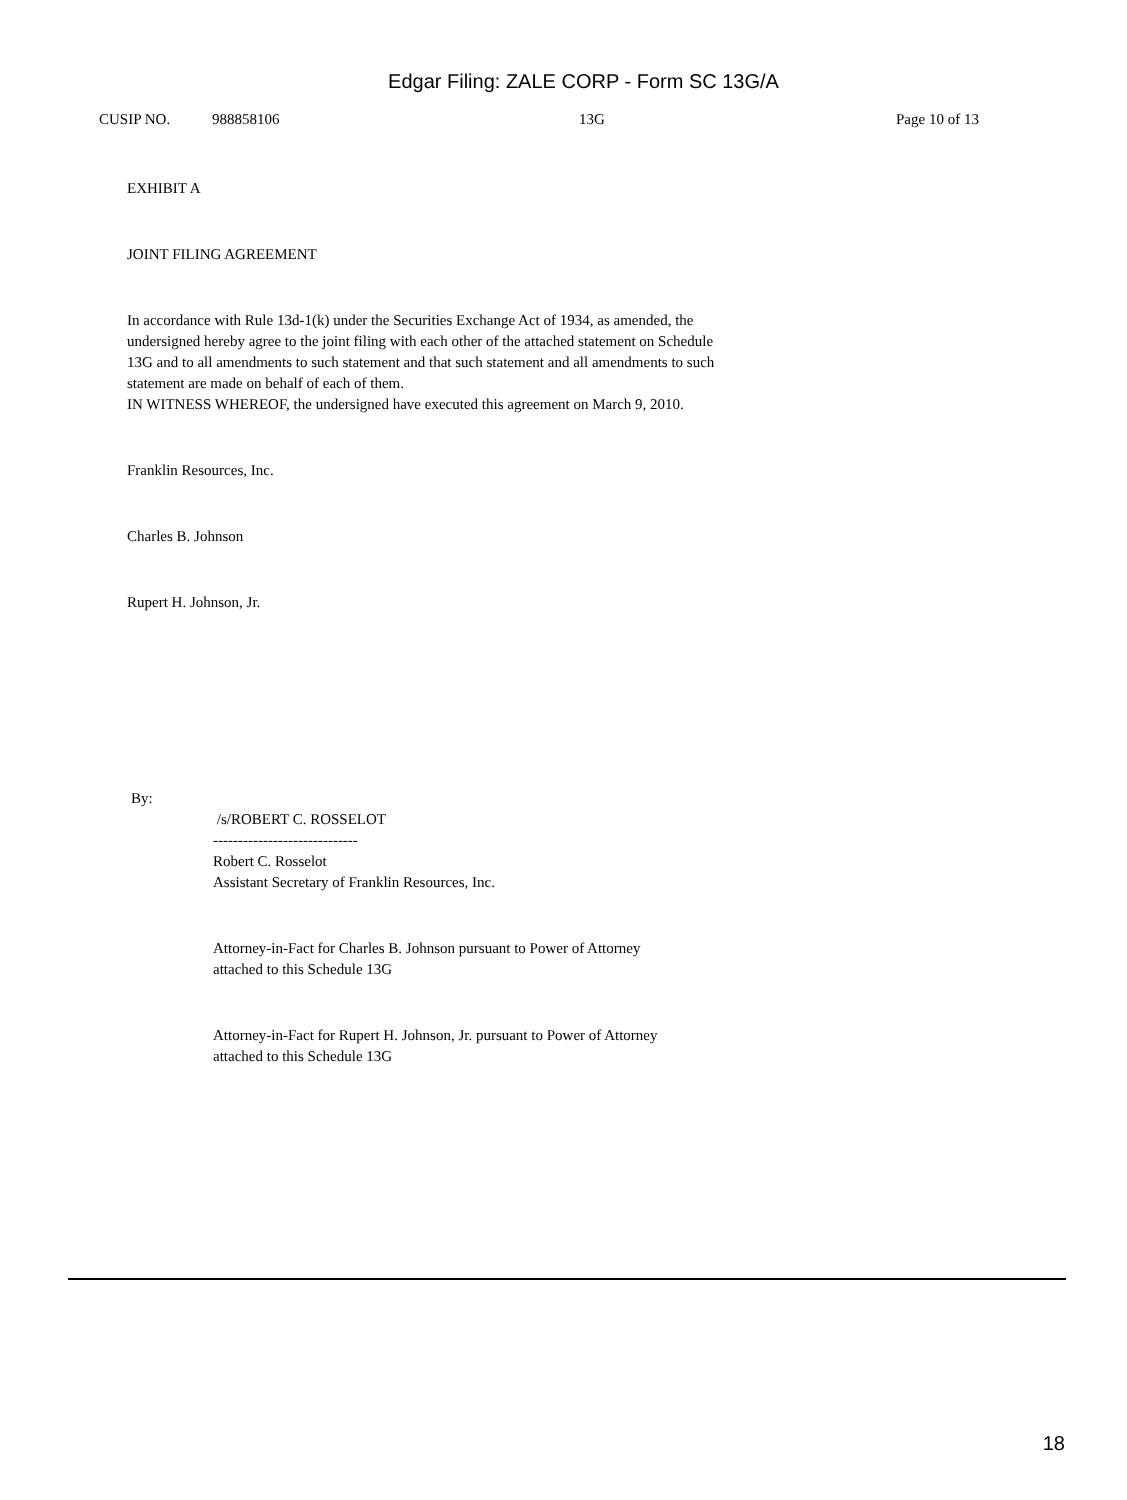Edgar Filing: ZALE CORP - Form SC 13G/A
CUSIP NO. 988858106 13G Page 10 of 13
EXHIBIT A
JOINT FILING AGREEMENT
In accordance with Rule 13d-1(k) under the Securities Exchange Act of 1934, as amended, the undersigned hereby agree to the joint filing with each other of the attached statement on Schedule 13G and to all amendments to such statement and that such statement and all amendments to such statement are made on behalf of each of them.
IN WITNESS WHEREOF, the undersigned have executed this agreement on March 9, 2010.
Franklin Resources, Inc.
Charles B. Johnson
Rupert H. Johnson, Jr.
By:
/s/ROBERT C. ROSSELOT
-----------------------------
Robert C. Rosselot
Assistant Secretary of Franklin Resources, Inc.
Attorney-in-Fact for Charles B. Johnson pursuant to Power of Attorney
attached to this Schedule 13G
Attorney-in-Fact for Rupert H. Johnson, Jr. pursuant to Power of Attorney
attached to this Schedule 13G
18